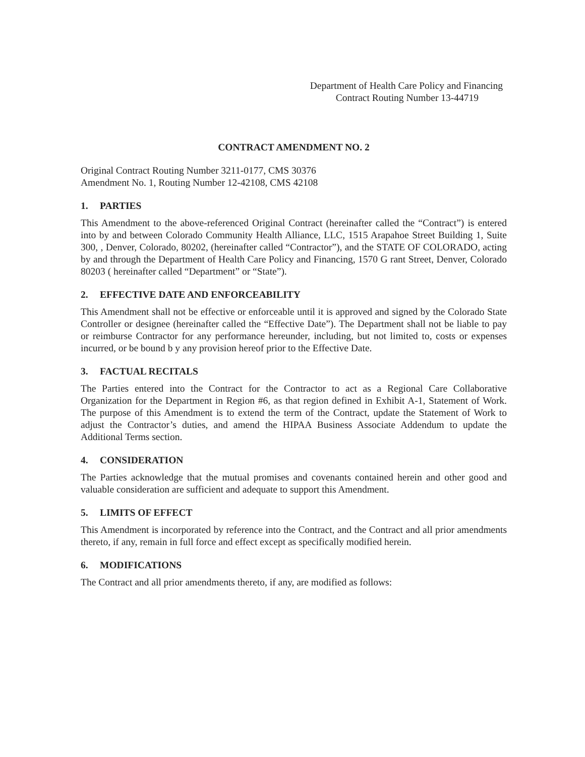Department of Health Care Policy and Financing
Contract Routing Number 13-44719
CONTRACT AMENDMENT NO. 2
Original Contract Routing Number 3211-0177, CMS 30376
Amendment No. 1, Routing Number 12-42108, CMS 42108
1. PARTIES
This Amendment to the above-referenced Original Contract (hereinafter called the “Contract”) is entered into by and between Colorado Community Health Alliance, LLC, 1515 Arapahoe Street Building 1, Suite 300, , Denver, Colorado, 80202, (hereinafter called “Contractor”), and the STATE OF COLORADO, acting by and through the Department of Health Care Policy and Financing, 1570 G rant Street, Denver, Colorado 80203 ( hereinafter called “Department” or “State”).
2. EFFECTIVE DATE AND ENFORCEABILITY
This Amendment shall not be effective or enforceable until it is approved and signed by the Colorado State Controller or designee (hereinafter called the “Effective Date”). The Department shall not be liable to pay or reimburse Contractor for any performance hereunder, including, but not limited to, costs or expenses incurred, or be bound b y any provision hereof prior to the Effective Date.
3. FACTUAL RECITALS
The Parties entered into the Contract for the Contractor to act as a Regional Care Collaborative Organization for the Department in Region #6, as that region defined in Exhibit A-1, Statement of Work. The purpose of this Amendment is to extend the term of the Contract, update the Statement of Work to adjust the Contractor’s duties, and amend the HIPAA Business Associate Addendum to update the Additional Terms section.
4. CONSIDERATION
The Parties acknowledge that the mutual promises and covenants contained herein and other good and valuable consideration are sufficient and adequate to support this Amendment.
5. LIMITS OF EFFECT
This Amendment is incorporated by reference into the Contract, and the Contract and all prior amendments thereto, if any, remain in full force and effect except as specifically modified herein.
6. MODIFICATIONS
The Contract and all prior amendments thereto, if any, are modified as follows: